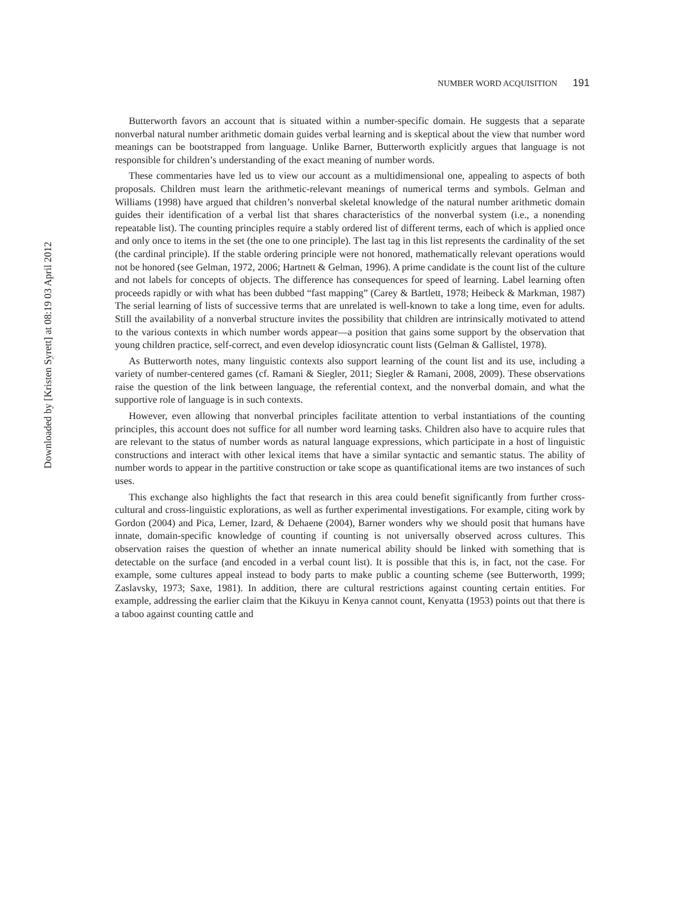NUMBER WORD ACQUISITION 191
Butterworth favors an account that is situated within a number-specific domain. He suggests that a separate nonverbal natural number arithmetic domain guides verbal learning and is skeptical about the view that number word meanings can be bootstrapped from language. Unlike Barner, Butterworth explicitly argues that language is not responsible for children’s understanding of the exact meaning of number words.
These commentaries have led us to view our account as a multidimensional one, appealing to aspects of both proposals. Children must learn the arithmetic-relevant meanings of numerical terms and symbols. Gelman and Williams (1998) have argued that children’s nonverbal skeletal knowledge of the natural number arithmetic domain guides their identification of a verbal list that shares characteristics of the nonverbal system (i.e., a nonending repeatable list). The counting principles require a stably ordered list of different terms, each of which is applied once and only once to items in the set (the one to one principle). The last tag in this list represents the cardinality of the set (the cardinal principle). If the stable ordering principle were not honored, mathematically relevant operations would not be honored (see Gelman, 1972, 2006; Hartnett & Gelman, 1996). A prime candidate is the count list of the culture and not labels for concepts of objects. The difference has consequences for speed of learning. Label learning often proceeds rapidly or with what has been dubbed “fast mapping” (Carey & Bartlett, 1978; Heibeck & Markman, 1987) The serial learning of lists of successive terms that are unrelated is well-known to take a long time, even for adults. Still the availability of a nonverbal structure invites the possibility that children are intrinsically motivated to attend to the various contexts in which number words appear—a position that gains some support by the observation that young children practice, self-correct, and even develop idiosyncratic count lists (Gelman & Gallistel, 1978).
As Butterworth notes, many linguistic contexts also support learning of the count list and its use, including a variety of number-centered games (cf. Ramani & Siegler, 2011; Siegler & Ramani, 2008, 2009). These observations raise the question of the link between language, the referential context, and the nonverbal domain, and what the supportive role of language is in such contexts.
However, even allowing that nonverbal principles facilitate attention to verbal instantiations of the counting principles, this account does not suffice for all number word learning tasks. Children also have to acquire rules that are relevant to the status of number words as natural language expressions, which participate in a host of linguistic constructions and interact with other lexical items that have a similar syntactic and semantic status. The ability of number words to appear in the partitive construction or take scope as quantificational items are two instances of such uses.
This exchange also highlights the fact that research in this area could benefit significantly from further cross-cultural and cross-linguistic explorations, as well as further experimental investigations. For example, citing work by Gordon (2004) and Pica, Lemer, Izard, & Dehaene (2004), Barner wonders why we should posit that humans have innate, domain-specific knowledge of counting if counting is not universally observed across cultures. This observation raises the question of whether an innate numerical ability should be linked with something that is detectable on the surface (and encoded in a verbal count list). It is possible that this is, in fact, not the case. For example, some cultures appeal instead to body parts to make public a counting scheme (see Butterworth, 1999; Zaslavsky, 1973; Saxe, 1981). In addition, there are cultural restrictions against counting certain entities. For example, addressing the earlier claim that the Kikuyu in Kenya cannot count, Kenyatta (1953) points out that there is a taboo against counting cattle and
Downloaded by [Kristen Syrett] at 08:19 03 April 2012